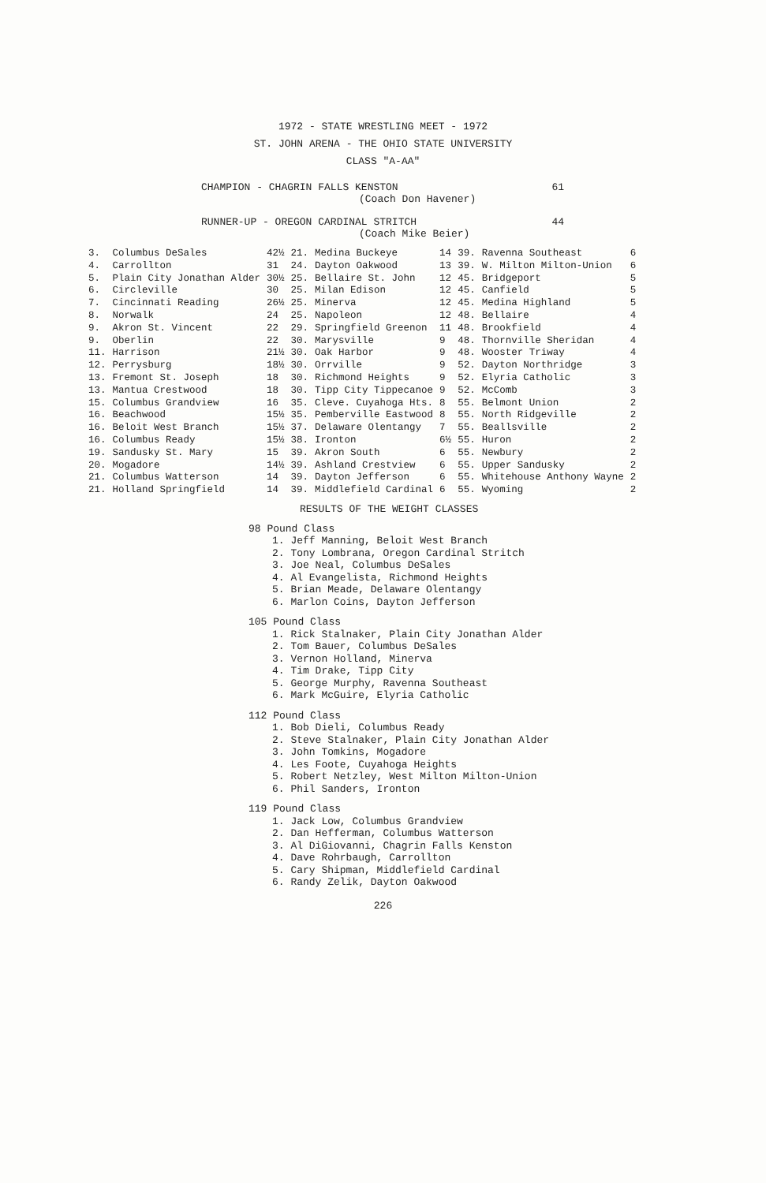1972 - STATE WRESTLING MEET - 1972
ST. JOHN ARENA - THE OHIO STATE UNIVERSITY
CLASS "A-AA"
CHAMPION - CHAGRIN FALLS KENSTON 61
(Coach Don Havener)
RUNNER-UP - OREGON CARDINAL STRITCH 44
(Coach Mike Beier)
| 3. | Columbus DeSales | 42½ | 21. | Medina Buckeye | 14 | 39. | Ravenna Southeast | 6 |
| 4. | Carrollton | 31 | 24. | Dayton Oakwood | 13 | 39. | W. Milton Milton-Union | 6 |
| 5. | Plain City Jonathan Alder | 30½ | 25. | Bellaire St. John | 12 | 45. | Bridgeport | 5 |
| 6. | Circleville | 30 | 25. | Milan Edison | 12 | 45. | Canfield | 5 |
| 7. | Cincinnati Reading | 26½ | 25. | Minerva | 12 | 45. | Medina Highland | 5 |
| 8. | Norwalk | 24 | 25. | Napoleon | 12 | 48. | Bellaire | 4 |
| 9. | Akron St. Vincent | 22 | 29. | Springfield Greenon | 11 | 48. | Brookfield | 4 |
| 9. | Oberlin | 22 | 30. | Marysville | 9 | 48. | Thornville Sheridan | 4 |
| 11. | Harrison | 21½ | 30. | Oak Harbor | 9 | 48. | Wooster Triway | 4 |
| 12. | Perrysburg | 18½ | 30. | Orrville | 9 | 52. | Dayton Northridge | 3 |
| 13. | Fremont St. Joseph | 18 | 30. | Richmond Heights | 9 | 52. | Elyria Catholic | 3 |
| 13. | Mantua Crestwood | 18 | 30. | Tipp City Tippecanoe | 9 | 52. | McComb | 3 |
| 15. | Columbus Grandview | 16 | 35. | Cleve. Cuyahoga Hts. | 8 | 55. | Belmont Union | 2 |
| 16. | Beachwood | 15½ | 35. | Pemberville Eastwood | 8 | 55. | North Ridgeville | 2 |
| 16. | Beloit West Branch | 15½ | 37. | Delaware Olentangy | 7 | 55. | Beallsville | 2 |
| 16. | Columbus Ready | 15½ | 38. | Ironton | 6½ | 55. | Huron | 2 |
| 19. | Sandusky St. Mary | 15 | 39. | Akron South | 6 | 55. | Newbury | 2 |
| 20. | Mogadore | 14½ | 39. | Ashland Crestview | 6 | 55. | Upper Sandusky | 2 |
| 21. | Columbus Watterson | 14 | 39. | Dayton Jefferson | 6 | 55. | Whitehouse Anthony Wayne | 2 |
| 21. | Holland Springfield | 14 | 39. | Middlefield Cardinal | 6 | 55. | Wyoming | 2 |
RESULTS OF THE WEIGHT CLASSES
98 Pound Class
1. Jeff Manning, Beloit West Branch
2. Tony Lombrana, Oregon Cardinal Stritch
3. Joe Neal, Columbus DeSales
4. Al Evangelista, Richmond Heights
5. Brian Meade, Delaware Olentangy
6. Marlon Coins, Dayton Jefferson
105 Pound Class
1. Rick Stalnaker, Plain City Jonathan Alder
2. Tom Bauer, Columbus DeSales
3. Vernon Holland, Minerva
4. Tim Drake, Tipp City
5. George Murphy, Ravenna Southeast
6. Mark McGuire, Elyria Catholic
112 Pound Class
1. Bob Dieli, Columbus Ready
2. Steve Stalnaker, Plain City Jonathan Alder
3. John Tomkins, Mogadore
4. Les Foote, Cuyahoga Heights
5. Robert Netzley, West Milton Milton-Union
6. Phil Sanders, Ironton
119 Pound Class
1. Jack Low, Columbus Grandview
2. Dan Hefferman, Columbus Watterson
3. Al DiGiovanni, Chagrin Falls Kenston
4. Dave Rohrbaugh, Carrollton
5. Cary Shipman, Middlefield Cardinal
6. Randy Zelik, Dayton Oakwood
226